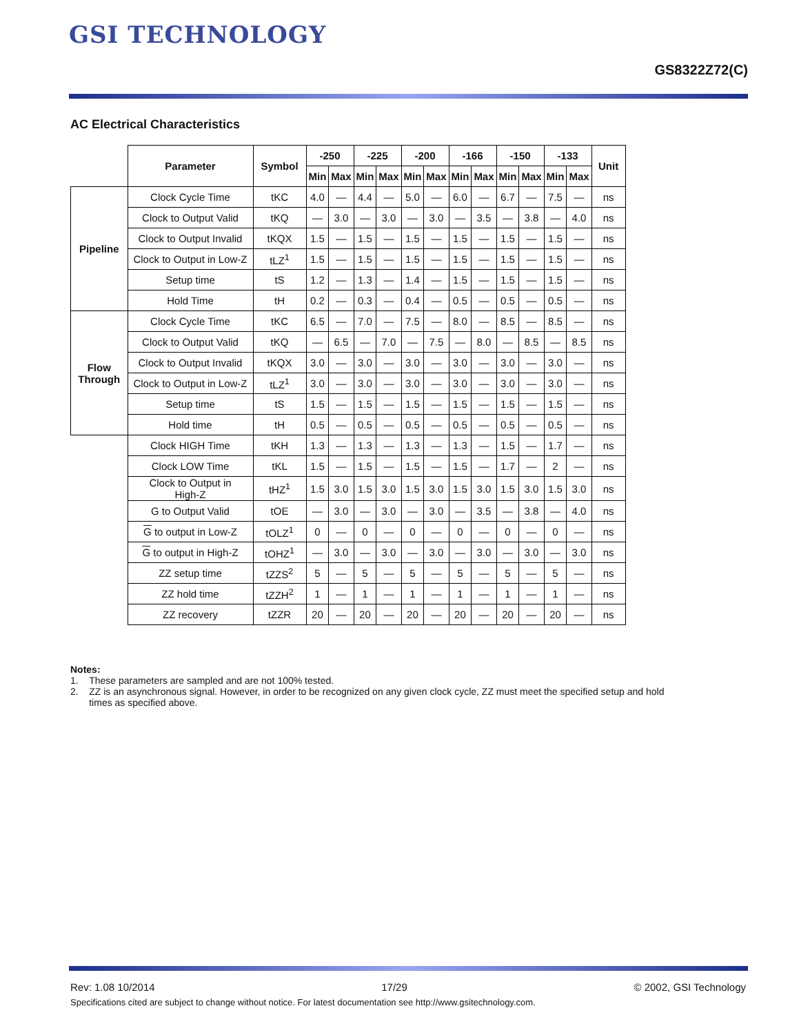GSI TECHNOLOGY
GS8322Z72(C)
AC Electrical Characteristics
| | Parameter | Symbol | -250 | | -225 | | -200 | | -166 | | -150 | | -133 | | Unit |
| --- | --- | --- | --- | --- | --- | --- | --- | --- | --- | --- | --- | --- | --- | --- | --- |
| | | | Min | Max | Min | Max | Min | Max | Min | Max | Min | Max | Min | Max | |
| Pipeline | Clock Cycle Time | tKC | 4.0 | — | 4.4 | — | 5.0 | — | 6.0 | — | 6.7 | — | 7.5 | — | ns |
| | Clock to Output Valid | tKQ | — | 3.0 | — | 3.0 | — | 3.0 | — | 3.5 | — | 3.8 | — | 4.0 | ns |
| | Clock to Output Invalid | tKQX | 1.5 | — | 1.5 | — | 1.5 | — | 1.5 | — | 1.5 | — | 1.5 | — | ns |
| | Clock to Output in Low-Z | tLZ<sup>1</sup> | 1.5 | — | 1.5 | — | 1.5 | — | 1.5 | — | 1.5 | — | 1.5 | — | ns |
| | Setup time | tS | 1.2 | — | 1.3 | — | 1.4 | — | 1.5 | — | 1.5 | — | 1.5 | — | ns |
| | Hold Time | tH | 0.2 | — | 0.3 | — | 0.4 | — | 0.5 | — | 0.5 | — | 0.5 | — | ns |
| Flow Through | Clock Cycle Time | tKC | 6.5 | — | 7.0 | — | 7.5 | — | 8.0 | — | 8.5 | — | 8.5 | — | ns |
| | Clock to Output Valid | tKQ | — | 6.5 | — | 7.0 | — | 7.5 | — | 8.0 | — | 8.5 | — | 8.5 | ns |
| | Clock to Output Invalid | tKQX | 3.0 | — | 3.0 | — | 3.0 | — | 3.0 | — | 3.0 | — | 3.0 | — | ns |
| | Clock to Output in Low-Z | tLZ<sup>1</sup> | 3.0 | — | 3.0 | — | 3.0 | — | 3.0 | — | 3.0 | — | 3.0 | — | ns |
| | Setup time | tS | 1.5 | — | 1.5 | — | 1.5 | — | 1.5 | — | 1.5 | — | 1.5 | — | ns |
| | Hold time | tH | 0.5 | — | 0.5 | — | 0.5 | — | 0.5 | — | 0.5 | — | 0.5 | — | ns |
| | Clock HIGH Time | tKH | 1.3 | — | 1.3 | — | 1.3 | — | 1.3 | — | 1.5 | — | 1.7 | — | ns |
| | Clock LOW Time | tKL | 1.5 | — | 1.5 | — | 1.5 | — | 1.5 | — | 1.7 | — | 2 | — | ns |
| | Clock to Output in High-Z | tHZ<sup>1</sup> | 1.5 | 3.0 | 1.5 | 3.0 | 1.5 | 3.0 | 1.5 | 3.0 | 1.5 | 3.0 | 1.5 | 3.0 | ns |
| | G to Output Valid | tOE | — | 3.0 | — | 3.0 | — | 3.0 | — | 3.5 | — | 3.8 | — | 4.0 | ns |
| | G to output in Low-Z | tOLZ<sup>1</sup> | 0 | — | 0 | — | 0 | — | 0 | — | 0 | — | 0 | — | ns |
| | G to output in High-Z | tOHZ<sup>1</sup> | — | 3.0 | — | 3.0 | — | 3.0 | — | 3.0 | — | 3.0 | — | 3.0 | ns |
| | ZZ setup time | tZZS<sup>2</sup> | 5 | — | 5 | — | 5 | — | 5 | — | 5 | — | 5 | — | ns |
| | ZZ hold time | tZZH<sup>2</sup> | 1 | — | 1 | — | 1 | — | 1 | — | 1 | — | 1 | — | ns |
| | ZZ recovery | tZZR | 20 | — | 20 | — | 20 | — | 20 | — | 20 | — | 20 | — | ns |
Notes:
1. These parameters are sampled and are not 100% tested.
2. ZZ is an asynchronous signal. However, in order to be recognized on any given clock cycle, ZZ must meet the specified setup and hold
times as specified above.
Rev: 1.08 10/2014 17/29 © 2002, GSI Technology
Specifications cited are subject to change without notice. For latest documentation see http://www.gsitechnology.com.